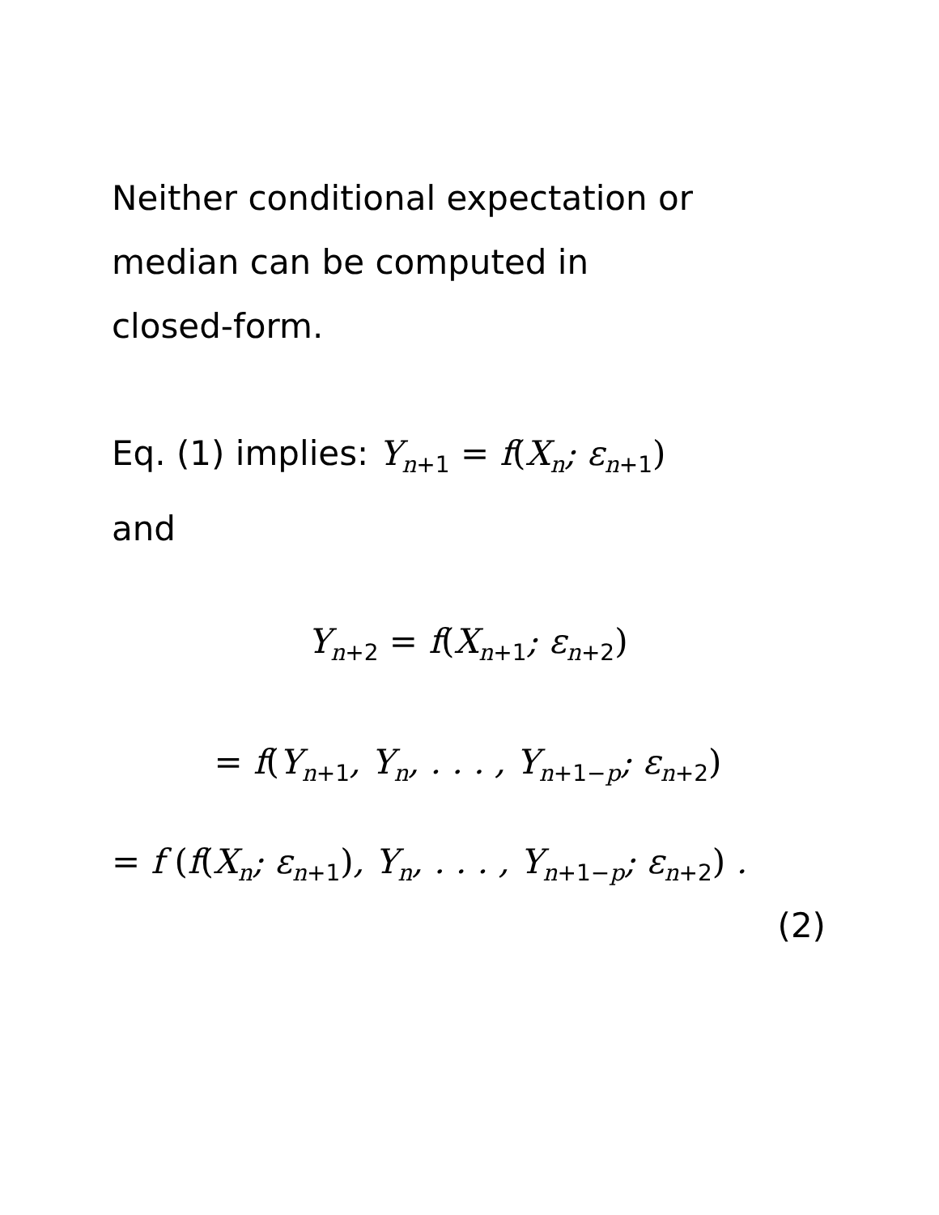Neither conditional expectation or
median can be computed in
closed-form.
Eq. (1) implies: Y<sub>n+1</sub> = f(X<sub>n</sub>; ε<sub>n+1</sub>)
and
Y<sub>n+2</sub> = f(X<sub>n+1</sub>; ε<sub>n+2</sub>)
= f(Y<sub>n+1</sub>, Y<sub>n</sub>, . . . , Y<sub>n+1−p</sub>; ε<sub>n+2</sub>)
= f (f(X<sub>n</sub>; ε<sub>n+1</sub>), Y<sub>n</sub>, . . . , Y<sub>n+1−p</sub>; ε<sub>n+2</sub>) .
(2)